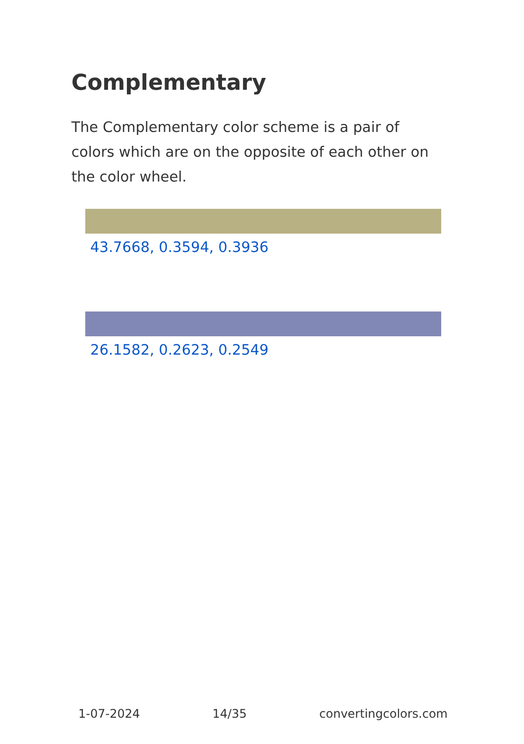Complementary
The Complementary color scheme is a pair of colors which are on the opposite of each other on the color wheel.
43.7668, 0.3594, 0.3936
26.1582, 0.2623, 0.2549
1-07-2024 14/35 convertingcolors.com